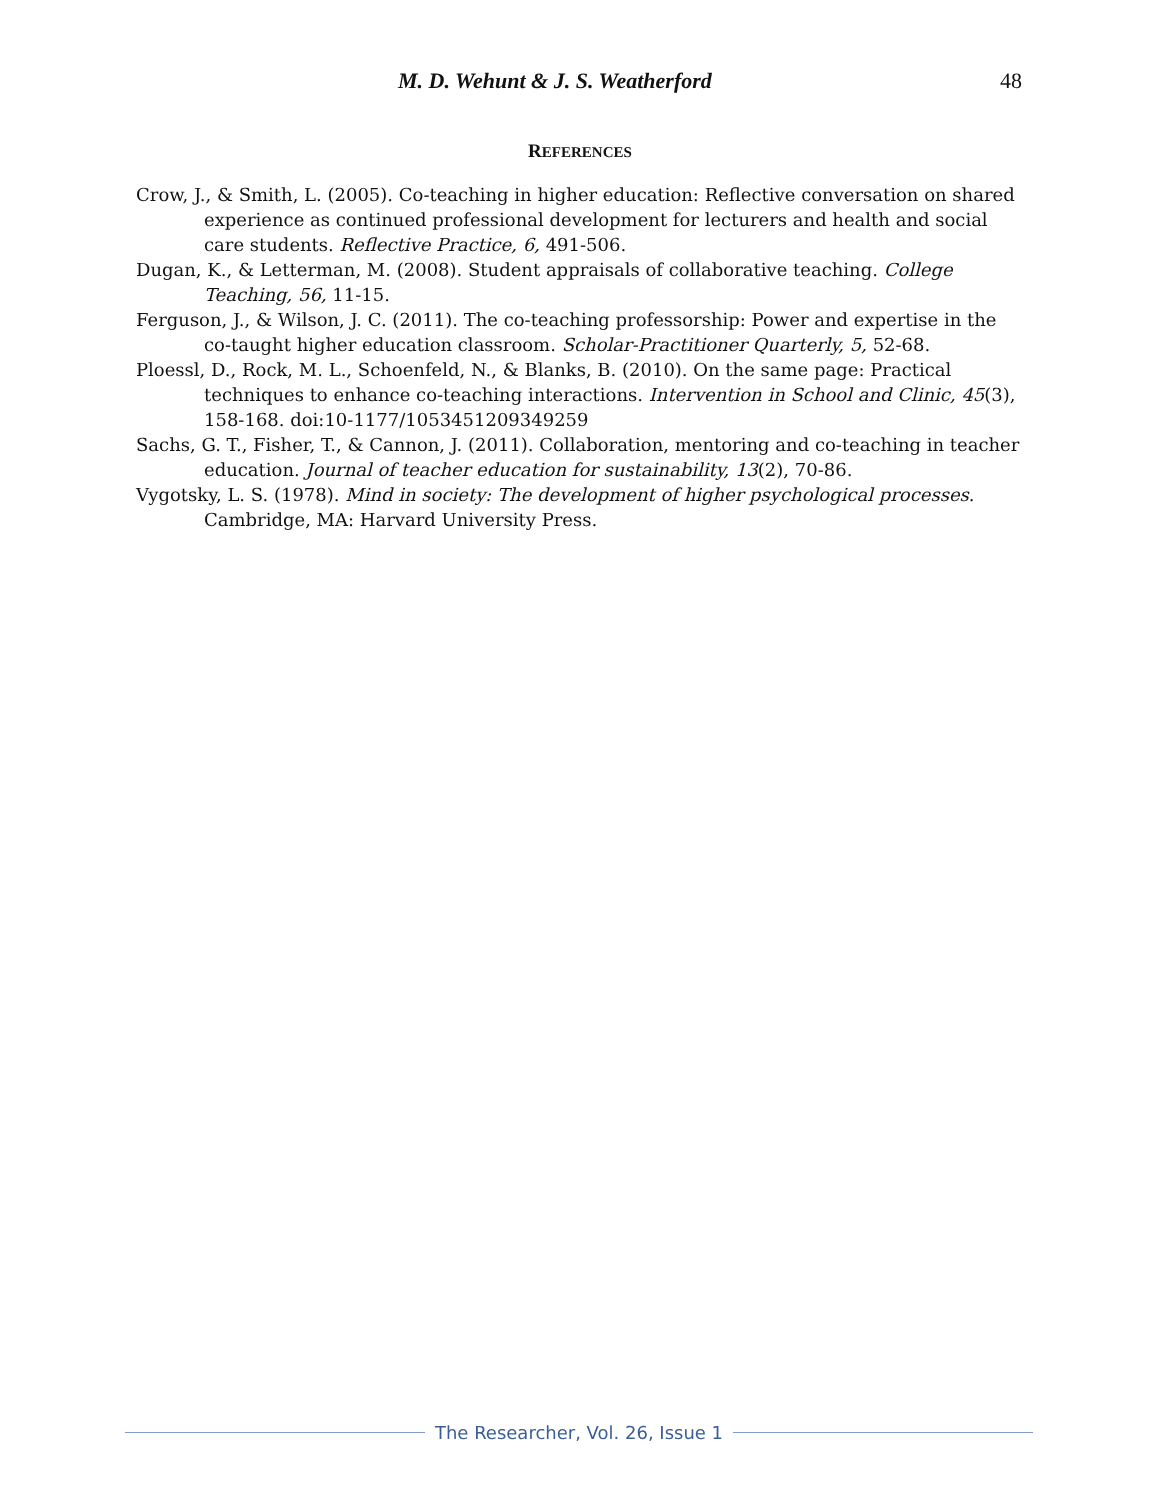M. D. Wehunt & J. S. Weatherford 48
REFERENCES
Crow, J., & Smith, L. (2005). Co-teaching in higher education: Reflective conversation on shared experience as continued professional development for lecturers and health and social care students. Reflective Practice, 6, 491-506.
Dugan, K., & Letterman, M. (2008). Student appraisals of collaborative teaching. College Teaching, 56, 11-15.
Ferguson, J., & Wilson, J. C. (2011). The co-teaching professorship: Power and expertise in the co-taught higher education classroom. Scholar-Practitioner Quarterly, 5, 52-68.
Ploessl, D., Rock, M. L., Schoenfeld, N., & Blanks, B. (2010). On the same page: Practical techniques to enhance co-teaching interactions. Intervention in School and Clinic, 45(3), 158-168. doi:10-1177/1053451209349259
Sachs, G. T., Fisher, T., & Cannon, J. (2011). Collaboration, mentoring and co-teaching in teacher education. Journal of teacher education for sustainability, 13(2), 70-86.
Vygotsky, L. S. (1978). Mind in society: The development of higher psychological processes. Cambridge, MA: Harvard University Press.
The Researcher, Vol. 26, Issue 1